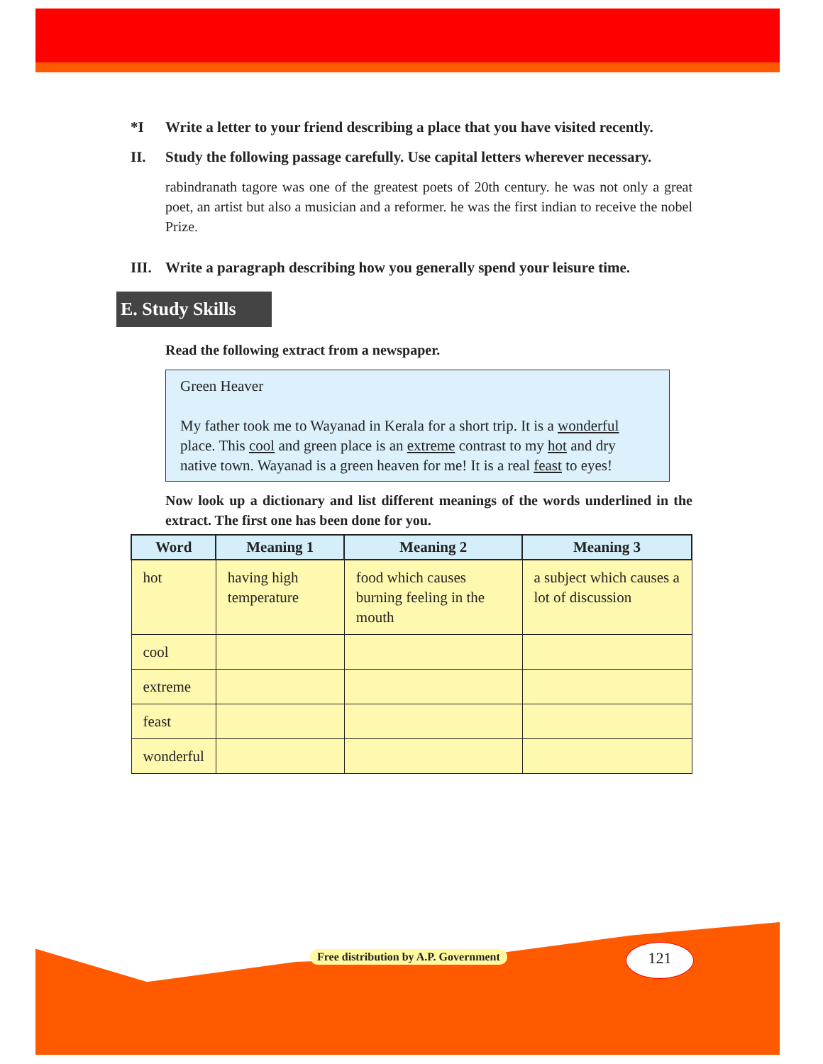*I Write a letter to your friend describing a place that you have visited recently.
II. Study the following passage carefully. Use capital letters wherever necessary.
rabindranath tagore was one of the greatest poets of 20th century. he was not only a great poet, an artist but also a musician and a reformer. he was the first indian to receive the nobel Prize.
III. Write a paragraph describing how you generally spend your leisure time.
E. Study Skills
Read the following extract from a newspaper.
Green Heaver
My father took me to Wayanad in Kerala for a short trip. It is a wonderful place. This cool and green place is an extreme contrast to my hot and dry native town. Wayanad is a green heaven for me! It is a real feast to eyes!
Now look up a dictionary and list different meanings of the words underlined in the extract. The first one has been done for you.
| Word | Meaning 1 | Meaning 2 | Meaning 3 |
| --- | --- | --- | --- |
| hot | having high temperature | food which causes burning feeling in the mouth | a subject which causes a lot of discussion |
| cool | | | |
| extreme | | | |
| feast | | | |
| wonderful | | | |
Free distribution by A.P. Government
121